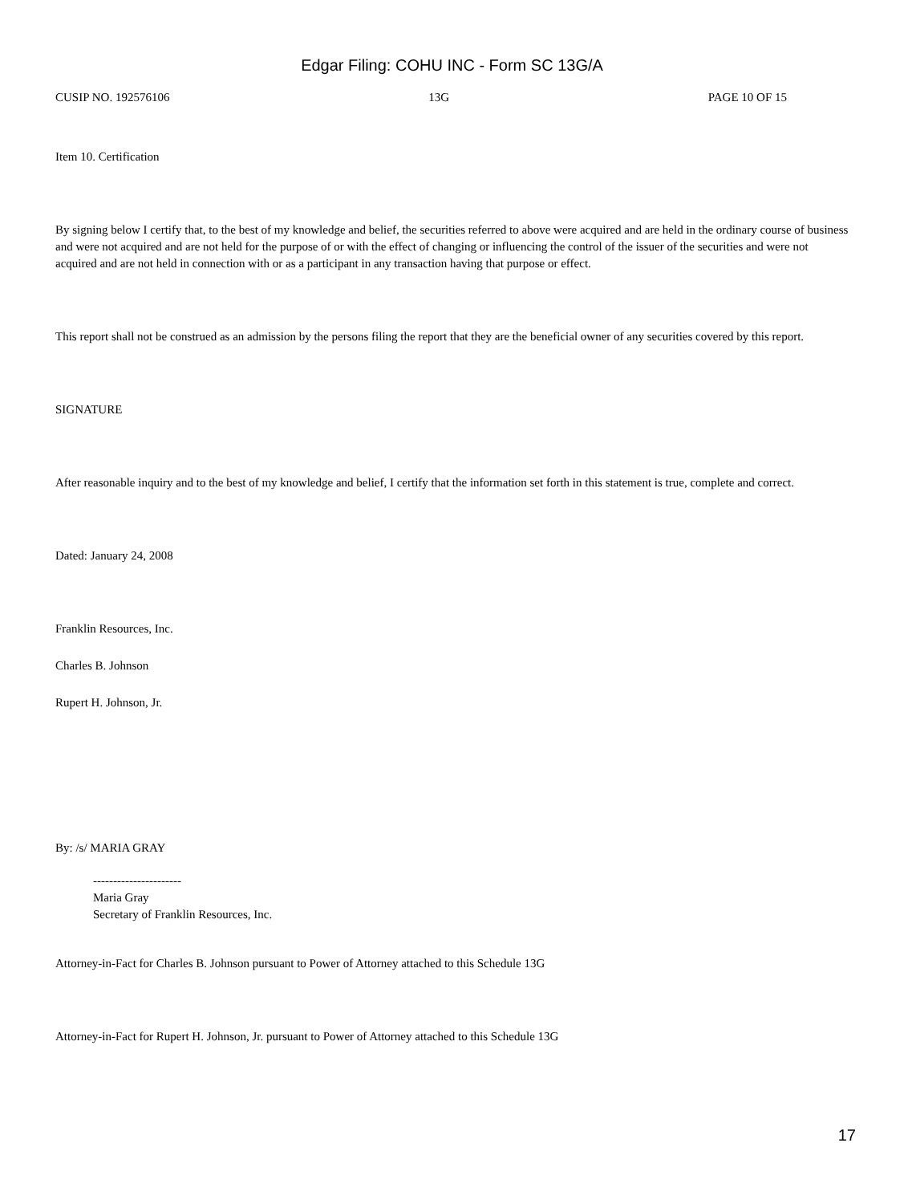Edgar Filing: COHU INC - Form SC 13G/A
CUSIP NO. 192576106 13G PAGE 10 OF 15
Item 10. Certification
By signing below I certify that, to the best of my knowledge and belief, the securities referred to above were acquired and are held in the ordinary course of business and were not acquired and are not held for the purpose of or with the effect of changing or influencing the control of the issuer of the securities and were not acquired and are not held in connection with or as a participant in any transaction having that purpose or effect.
This report shall not be construed as an admission by the persons filing the report that they are the beneficial owner of any securities covered by this report.
SIGNATURE
After reasonable inquiry and to the best of my knowledge and belief, I certify that the information set forth in this statement is true, complete and correct.
Dated: January 24, 2008
Franklin Resources, Inc.
Charles B. Johnson
Rupert H. Johnson, Jr.
By: /s/ MARIA GRAY
----------------------
Maria Gray
Secretary of Franklin Resources, Inc.
Attorney-in-Fact for Charles B. Johnson pursuant to Power of Attorney attached to this Schedule 13G
Attorney-in-Fact for Rupert H. Johnson, Jr. pursuant to Power of Attorney attached to this Schedule 13G
17